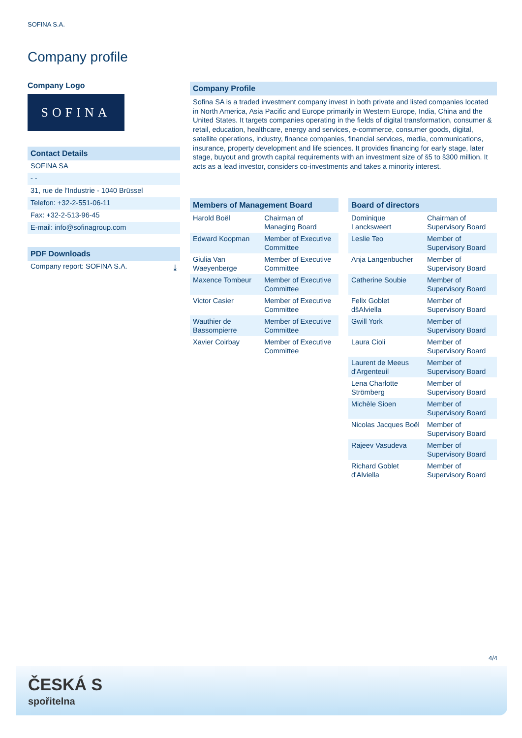SOFINA S.A.
Company profile
Company Logo
SOFINA
Contact Details
SOFINA SA
- -
31, rue de l'Industrie - 1040 Brüssel
Telefon: +32-2-551-06-11
Fax: +32-2-513-96-45
E-mail: info@sofinagroup.com
PDF Downloads
Company report: SOFINA S.A. ⤓
Company Profile
Sofina SA is a traded investment company invest in both private and listed companies located in North America, Asia Pacific and Europe primarily in Western Europe, India, China and the United States. It targets companies operating in the fields of digital transformation, consumer & retail, education, healthcare, energy and services, e-commerce, consumer goods, digital, satellite operations, industry, finance companies, financial services, media, communications, insurance, property development and life sciences. It provides financing for early stage, later stage, buyout and growth capital requirements with an investment size of š5 to š300 million. It acts as a lead investor, considers co-investments and takes a minority interest.
| Members of Management Board | |
| Harold Boël | Chairman of Managing Board |
| Edward Koopman | Member of Executive Committee |
| Giulia Van Waeyenberge | Member of Executive Committee |
| Maxence Tombeur | Member of Executive Committee |
| Victor Casier | Member of Executive Committee |
| Wauthier de Bassompierre | Member of Executive Committee |
| Xavier Coirbay | Member of Executive Committee |
| Board of directors | |
| Dominique Lancksweert | Chairman of Supervisory Board |
| Leslie Teo | Member of Supervisory Board |
| Anja Langenbucher | Member of Supervisory Board |
| Catherine Soubie | Member of Supervisory Board |
| Felix Goblet dšAlviella | Member of Supervisory Board |
| Gwill York | Member of Supervisory Board |
| Laura Cioli | Member of Supervisory Board |
| Laurent de Meeus d'Argenteuil | Member of Supervisory Board |
| Lena Charlotte Strömberg | Member of Supervisory Board |
| Michèle Sioen | Member of Supervisory Board |
| Nicolas Jacques Boël | Member of Supervisory Board |
| Rajeev Vasudeva | Member of Supervisory Board |
| Richard Goblet d'Alviella | Member of Supervisory Board |
4/4
ČESKÁ S
spořitelna